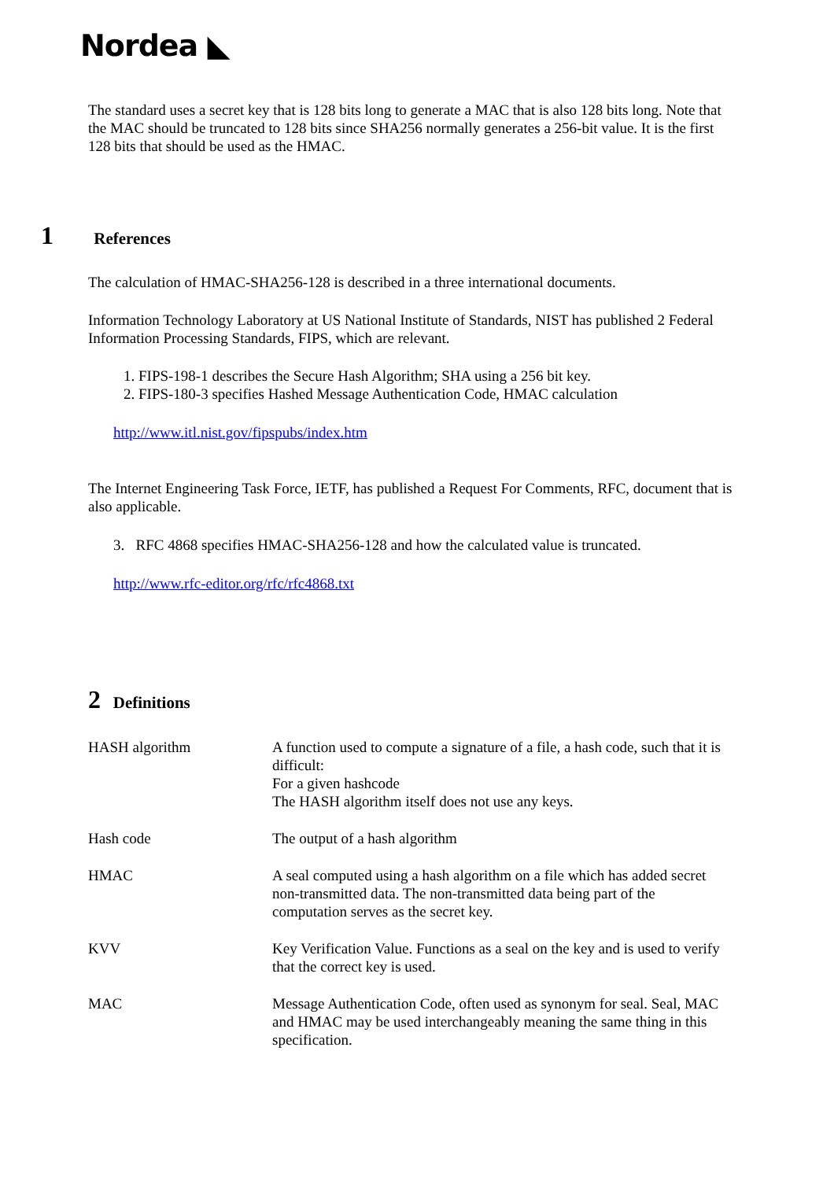Nordea ◣
The standard uses a secret key that is 128 bits long to generate a MAC that is also 128 bits long. Note that the MAC should be truncated to 128 bits since SHA256 normally generates a 256-bit value. It is the first 128 bits that should be used as the HMAC.
1 References
The calculation of HMAC-SHA256-128 is described in a three international documents.
Information Technology Laboratory at US National Institute of Standards, NIST has published 2 Federal Information Processing Standards, FIPS, which are relevant.
1. FIPS-198-1 describes the Secure Hash Algorithm; SHA using a 256 bit key.
2. FIPS-180-3 specifies Hashed Message Authentication Code, HMAC calculation
http://www.itl.nist.gov/fipspubs/index.htm
The Internet Engineering Task Force, IETF, has published a Request For Comments, RFC, document that is also applicable.
3. RFC 4868 specifies HMAC-SHA256-128 and how the calculated value is truncated.
http://www.rfc-editor.org/rfc/rfc4868.txt
2 Definitions
| HASH algorithm | A function used to compute a signature of a file, a hash code, such that it is difficult: For a given hashcode The HASH algorithm itself does not use any keys. |
| Hash code | The output of a hash algorithm |
| HMAC | A seal computed using a hash algorithm on a file which has added secret non-transmitted data. The non-transmitted data being part of the computation serves as the secret key. |
| KVV | Key Verification Value. Functions as a seal on the key and is used to verify that the correct key is used. |
| MAC | Message Authentication Code, often used as synonym for seal. Seal, MAC and HMAC may be used interchangeably meaning the same thing in this specification. |